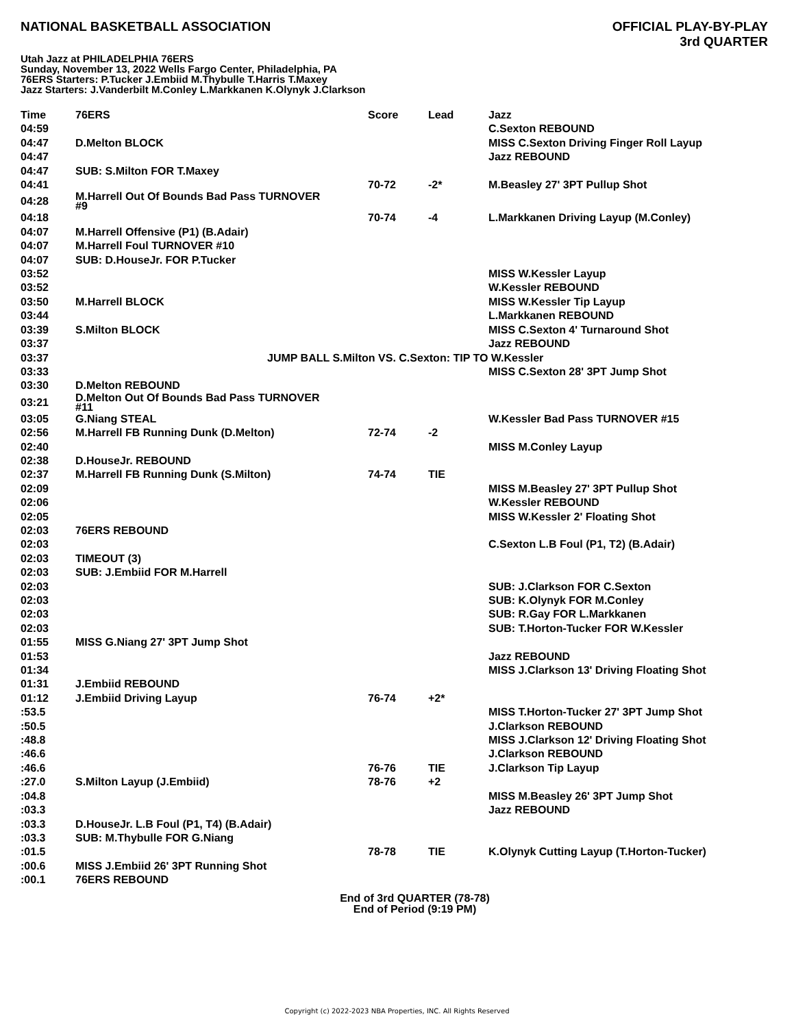NATIONAL BASKETBALL ASSOCIATION
OFFICIAL PLAY-BY-PLAY
3rd QUARTER
Utah Jazz at PHILADELPHIA 76ERS
Sunday, November 13, 2022 Wells Fargo Center, Philadelphia, PA
76ERS Starters: P.Tucker J.Embiid M.Thybulle T.Harris T.Maxey
Jazz Starters: J.Vanderbilt M.Conley L.Markkanen K.Olynyk J.Clarkson
| Time | 76ERS | Score | Lead | Jazz |
| --- | --- | --- | --- | --- |
| 04:59 | | | | C.Sexton REBOUND |
| 04:47 | D.Melton BLOCK | | | MISS C.Sexton Driving Finger Roll Layup |
| 04:47 | | | | Jazz REBOUND |
| 04:47 | SUB: S.Milton FOR T.Maxey | | | |
| 04:41 | | 70-72 | -2* | M.Beasley 27' 3PT Pullup Shot |
| 04:28 | M.Harrell Out Of Bounds Bad Pass TURNOVER #9 | | | |
| 04:18 | | 70-74 | -4 | L.Markkanen Driving Layup (M.Conley) |
| 04:07 | M.Harrell Offensive (P1) (B.Adair) | | | |
| 04:07 | M.Harrell Foul TURNOVER #10 | | | |
| 04:07 | SUB: D.HouseJr. FOR P.Tucker | | | |
| 03:52 | | | | MISS W.Kessler Layup |
| 03:52 | | | | W.Kessler REBOUND |
| 03:50 | M.Harrell BLOCK | | | MISS W.Kessler Tip Layup |
| 03:44 | | | | L.Markkanen REBOUND |
| 03:39 | S.Milton BLOCK | | | MISS C.Sexton 4' Turnaround Shot |
| 03:37 | | | | Jazz REBOUND |
| 03:37 | JUMP BALL S.Milton VS. C.Sexton: TIP TO W.Kessler | | | |
| 03:33 | | | | MISS C.Sexton 28' 3PT Jump Shot |
| 03:30 | D.Melton REBOUND | | | |
| 03:21 | D.Melton Out Of Bounds Bad Pass TURNOVER #11 | | | |
| 03:05 | G.Niang STEAL | | | W.Kessler Bad Pass TURNOVER #15 |
| 02:56 | M.Harrell FB Running Dunk (D.Melton) | 72-74 | -2 | |
| 02:40 | | | | MISS M.Conley Layup |
| 02:38 | D.HouseJr. REBOUND | | | |
| 02:37 | M.Harrell FB Running Dunk (S.Milton) | 74-74 | TIE | |
| 02:09 | | | | MISS M.Beasley 27' 3PT Pullup Shot |
| 02:06 | | | | W.Kessler REBOUND |
| 02:05 | | | | MISS W.Kessler 2' Floating Shot |
| 02:03 | 76ERS REBOUND | | | |
| 02:03 | | | | C.Sexton L.B Foul (P1, T2) (B.Adair) |
| 02:03 | TIMEOUT (3) | | | |
| 02:03 | SUB: J.Embiid FOR M.Harrell | | | |
| 02:03 | | | | SUB: J.Clarkson FOR C.Sexton |
| 02:03 | | | | SUB: K.Olynyk FOR M.Conley |
| 02:03 | | | | SUB: R.Gay FOR L.Markkanen |
| 02:03 | | | | SUB: T.Horton-Tucker FOR W.Kessler |
| 01:55 | MISS G.Niang 27' 3PT Jump Shot | | | |
| 01:53 | | | | Jazz REBOUND |
| 01:34 | | | | MISS J.Clarkson 13' Driving Floating Shot |
| 01:31 | J.Embiid REBOUND | | | |
| 01:12 | J.Embiid Driving Layup | 76-74 | +2* | |
| :53.5 | | | | MISS T.Horton-Tucker 27' 3PT Jump Shot |
| :50.5 | | | | J.Clarkson REBOUND |
| :48.8 | | | | MISS J.Clarkson 12' Driving Floating Shot |
| :46.6 | | | | J.Clarkson REBOUND |
| :46.6 | | 76-76 | TIE | J.Clarkson Tip Layup |
| :27.0 | S.Milton Layup (J.Embiid) | 78-76 | +2 | |
| :04.8 | | | | MISS M.Beasley 26' 3PT Jump Shot |
| :03.3 | | | | Jazz REBOUND |
| :03.3 | D.HouseJr. L.B Foul (P1, T4) (B.Adair) | | | |
| :03.3 | SUB: M.Thybulle FOR G.Niang | | | |
| :01.5 | | 78-78 | TIE | K.Olynyk Cutting Layup (T.Horton-Tucker) |
| :00.6 | MISS J.Embiid 26' 3PT Running Shot | | | |
| :00.1 | 76ERS REBOUND | | | |
End of 3rd QUARTER (78-78)
End of Period (9:19 PM)
Copyright (c) 2022-2023 NBA Properties, INC. All Rights Reserved